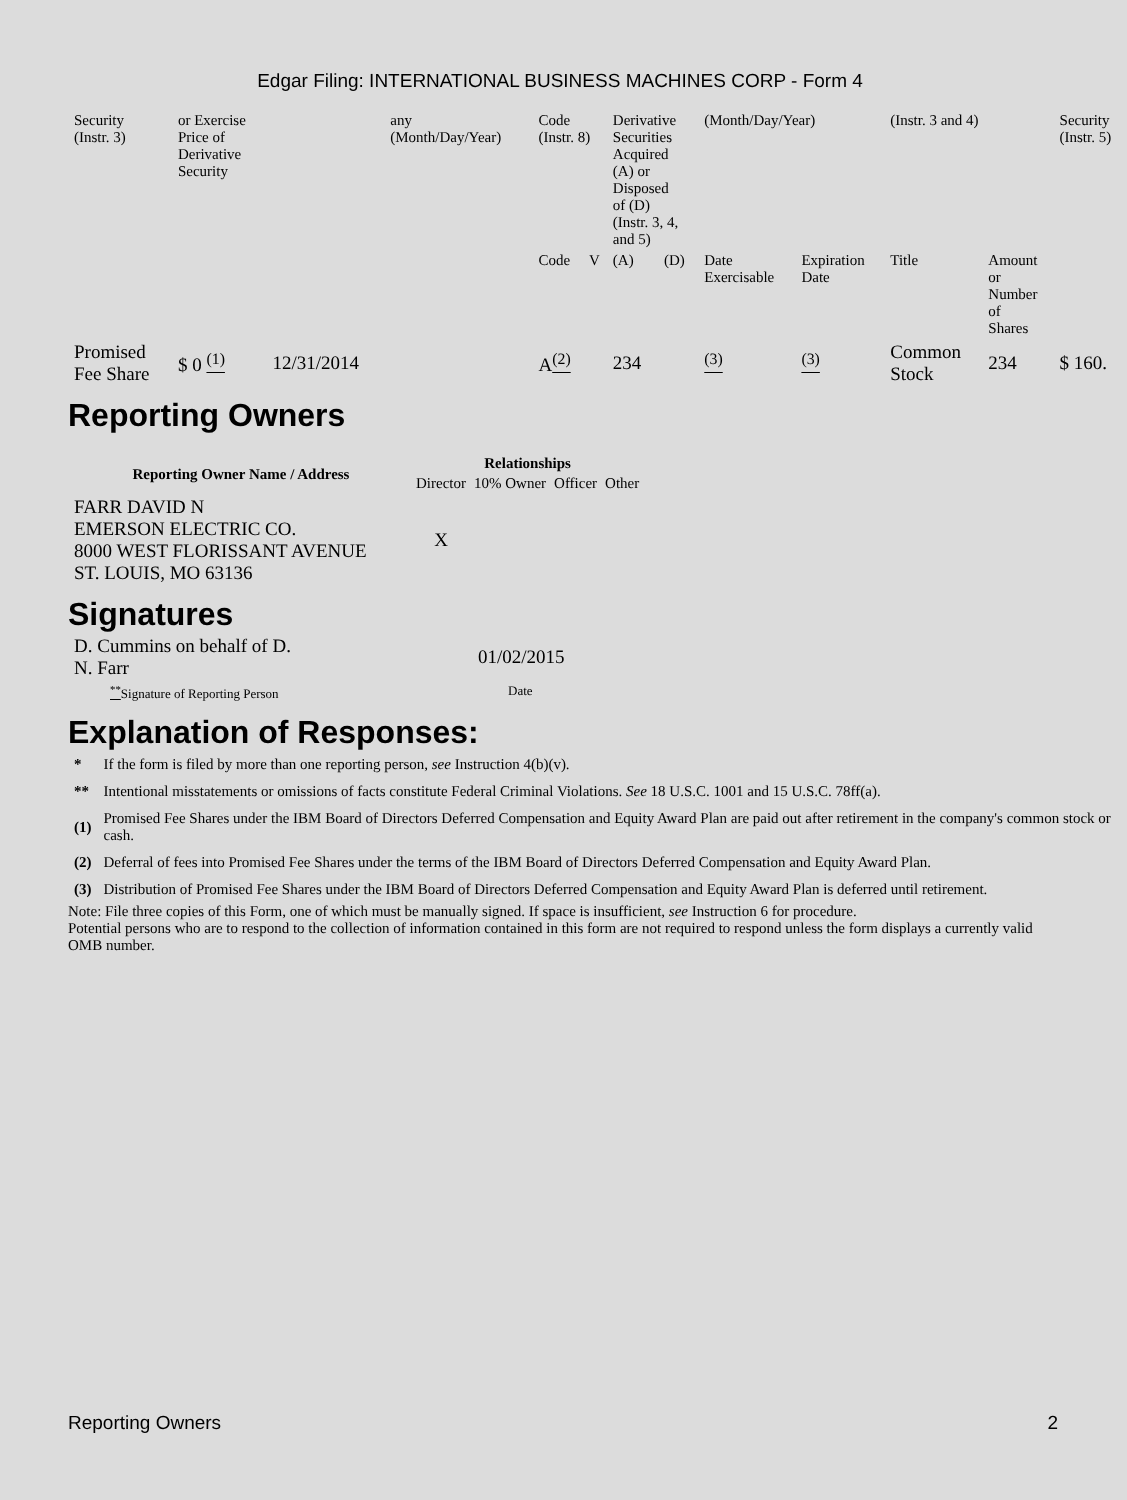Edgar Filing: INTERNATIONAL BUSINESS MACHINES CORP - Form 4
| Security (Instr. 3) | or Exercise Price of Derivative Security | | any (Month/Day/Year) | Code (Instr. 8) | | Derivative Securities Acquired (A) or Disposed of (D) (Instr. 3, 4, and 5) | | (Month/Day/Year) | | (Instr. 3 and 4) | | Security (Instr. 5) |
| | | | | Code | V | (A) | (D) | Date Exercisable | Expiration Date | Title | Amount or Number of Shares | |
| Promised Fee Share | $ 0 <sup>(1)</sup> | 12/31/2014 | | A <sup>(2)</sup> | | 234 | | <sup>(3)</sup> | <sup>(3)</sup> | Common Stock | 234 | $ 160. |
Reporting Owners
| Reporting Owner Name / Address | Relationships | | | |
| --- | --- | --- | --- | --- |
| | Director | 10% Owner | Officer | Other |
| FARR DAVID N EMERSON ELECTRIC CO. 8000 WEST FLORISSANT AVENUE ST. LOUIS, MO 63136 | X | | | |
Signatures
| D. Cummins on behalf of D. N. Farr | 01/02/2015 |
| <sup>**</sup> Signature of Reporting Person | Date |
Explanation of Responses:
| * | If the form is filed by more than one reporting person, see Instruction 4(b)(v). |
| ** | Intentional misstatements or omissions of facts constitute Federal Criminal Violations. See 18 U.S.C. 1001 and 15 U.S.C. 78ff(a). |
| (1) | Promised Fee Shares under the IBM Board of Directors Deferred Compensation and Equity Award Plan are paid out after retirement in the company's common stock or cash. |
| (2) | Deferral of fees into Promised Fee Shares under the terms of the IBM Board of Directors Deferred Compensation and Equity Award Plan. |
| (3) | Distribution of Promised Fee Shares under the IBM Board of Directors Deferred Compensation and Equity Award Plan is deferred until retirement. |
Note: File three copies of this Form, one of which must be manually signed. If space is insufficient, see Instruction 6 for procedure.
Potential persons who are to respond to the collection of information contained in this form are not required to respond unless the form displays a currently valid OMB number.
Reporting Owners 2